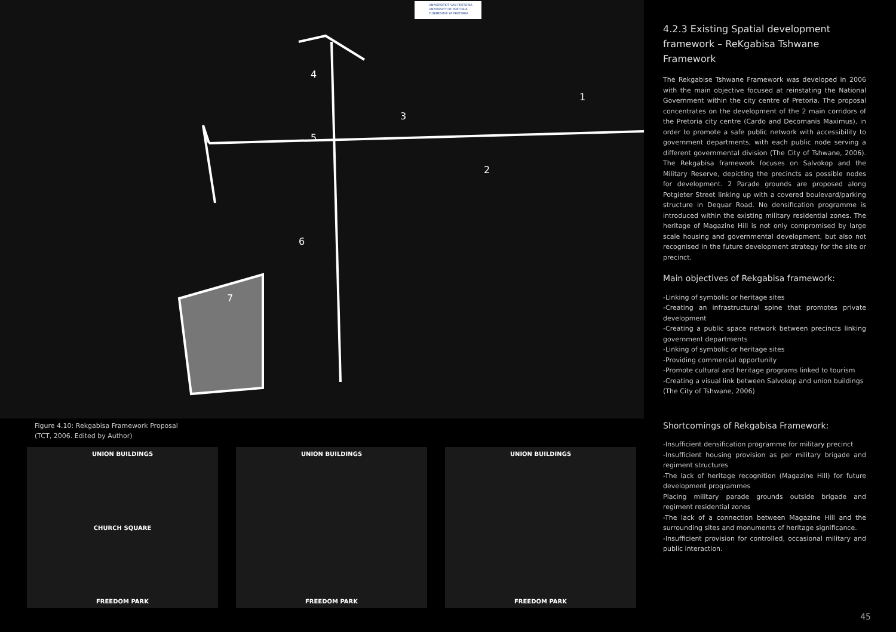UNIVERSITEIT VAN PRETORIA
UNIVERSITY OF PRETORIA
YUNIBESITHI YA PRETORIA
1
2
3
4
5
6
7
Figure 4.10: Rekgabisa Framework Proposal
(TCT, 2006. Edited by Author)
UNION BUILDINGS
CHURCH SQUARE
FREEDOM PARK
UNION BUILDINGS
FREEDOM PARK
UNION BUILDINGS
FREEDOM PARK
4.2.3 Existing Spatial development framework – ReKgabisa Tshwane Framework
The Rekgabise Tshwane Framework was developed in 2006 with the main objective focused at reinstating the National Government within the city centre of Pretoria. The proposal concentrates on the development of the 2 main corridors of the Pretoria city centre (Cardo and Decomanis Maximus), in order to promote a safe public network with accessibility to government departments, with each public node serving a different governmental division (The City of Tshwane, 2006). The Rekgabisa framework focuses on Salvokop and the Military Reserve, depicting the precincts as possible nodes for development. 2 Parade grounds are proposed along Potgieter Street linking up with a covered boulevard/parking structure in Dequar Road. No densification programme is introduced within the existing military residential zones. The heritage of Magazine Hill is not only compromised by large scale housing and governmental development, but also not recognised in the future development strategy for the site or precinct.
Main objectives of Rekgabisa framework:
-Linking of symbolic or heritage sites
-Creating an infrastructural spine that promotes private development
-Creating a public space network between precincts linking government departments
-Linking of symbolic or heritage sites
-Providing commercial opportunity
-Promote cultural and heritage programs linked to tourism
-Creating a visual link between Salvokop and union buildings
(The City of Tshwane, 2006)
Shortcomings of Rekgabisa Framework:
-Insufficient densification programme for military precinct
-Insufficient housing provision as per military brigade and regiment structures
-The lack of heritage recognition (Magazine Hill) for future development programmes
Placing military parade grounds outside brigade and regiment residential zones
-The lack of a connection between Magazine Hill and the surrounding sites and monuments of heritage significance.
-Insufficient provision for controlled, occasional military and public interaction.
45